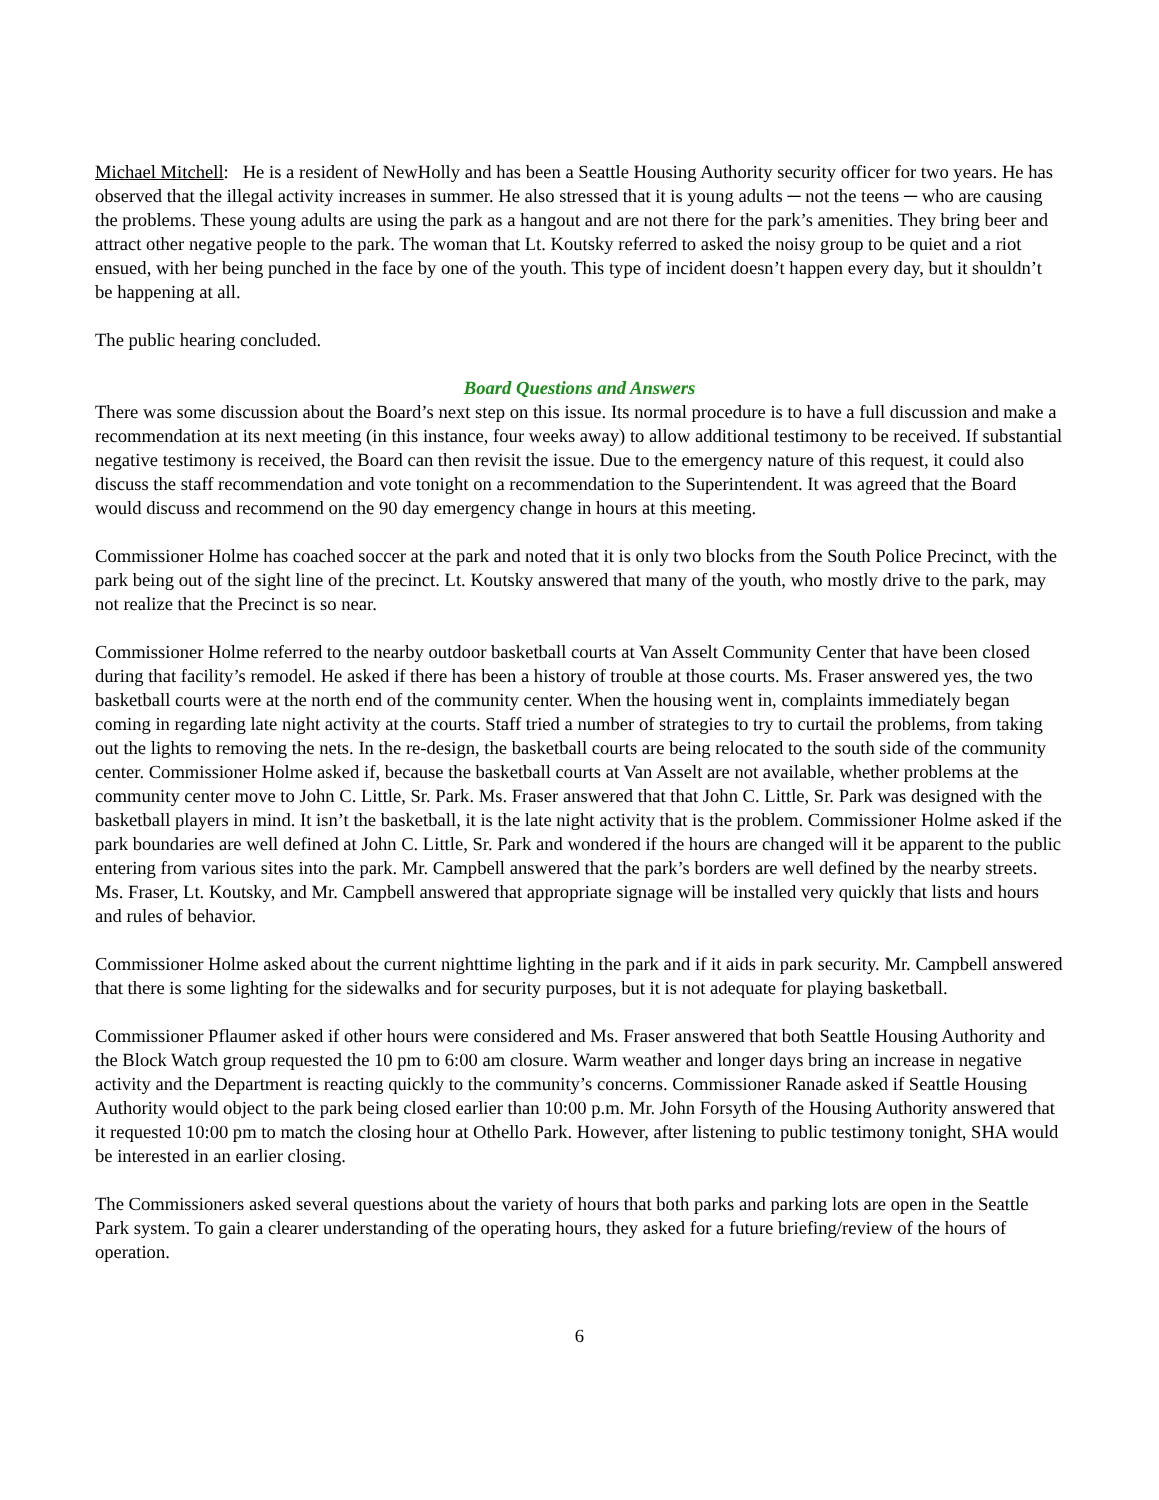Michael Mitchell: He is a resident of NewHolly and has been a Seattle Housing Authority security officer for two years. He has observed that the illegal activity increases in summer. He also stressed that it is young adults ─ not the teens ─ who are causing the problems. These young adults are using the park as a hangout and are not there for the park’s amenities. They bring beer and attract other negative people to the park. The woman that Lt. Koutsky referred to asked the noisy group to be quiet and a riot ensued, with her being punched in the face by one of the youth. This type of incident doesn’t happen every day, but it shouldn’t be happening at all.
The public hearing concluded.
Board Questions and Answers
There was some discussion about the Board’s next step on this issue. Its normal procedure is to have a full discussion and make a recommendation at its next meeting (in this instance, four weeks away) to allow additional testimony to be received. If substantial negative testimony is received, the Board can then revisit the issue. Due to the emergency nature of this request, it could also discuss the staff recommendation and vote tonight on a recommendation to the Superintendent. It was agreed that the Board would discuss and recommend on the 90 day emergency change in hours at this meeting.
Commissioner Holme has coached soccer at the park and noted that it is only two blocks from the South Police Precinct, with the park being out of the sight line of the precinct. Lt. Koutsky answered that many of the youth, who mostly drive to the park, may not realize that the Precinct is so near.
Commissioner Holme referred to the nearby outdoor basketball courts at Van Asselt Community Center that have been closed during that facility’s remodel. He asked if there has been a history of trouble at those courts. Ms. Fraser answered yes, the two basketball courts were at the north end of the community center. When the housing went in, complaints immediately began coming in regarding late night activity at the courts. Staff tried a number of strategies to try to curtail the problems, from taking out the lights to removing the nets. In the re-design, the basketball courts are being relocated to the south side of the community center. Commissioner Holme asked if, because the basketball courts at Van Asselt are not available, whether problems at the community center move to John C. Little, Sr. Park. Ms. Fraser answered that that John C. Little, Sr. Park was designed with the basketball players in mind. It isn’t the basketball, it is the late night activity that is the problem. Commissioner Holme asked if the park boundaries are well defined at John C. Little, Sr. Park and wondered if the hours are changed will it be apparent to the public entering from various sites into the park. Mr. Campbell answered that the park’s borders are well defined by the nearby streets. Ms. Fraser, Lt. Koutsky, and Mr. Campbell answered that appropriate signage will be installed very quickly that lists and hours and rules of behavior.
Commissioner Holme asked about the current nighttime lighting in the park and if it aids in park security. Mr. Campbell answered that there is some lighting for the sidewalks and for security purposes, but it is not adequate for playing basketball.
Commissioner Pflaumer asked if other hours were considered and Ms. Fraser answered that both Seattle Housing Authority and the Block Watch group requested the 10 pm to 6:00 am closure. Warm weather and longer days bring an increase in negative activity and the Department is reacting quickly to the community’s concerns. Commissioner Ranade asked if Seattle Housing Authority would object to the park being closed earlier than 10:00 p.m. Mr. John Forsyth of the Housing Authority answered that it requested 10:00 pm to match the closing hour at Othello Park. However, after listening to public testimony tonight, SHA would be interested in an earlier closing.
The Commissioners asked several questions about the variety of hours that both parks and parking lots are open in the Seattle Park system. To gain a clearer understanding of the operating hours, they asked for a future briefing/review of the hours of operation.
6